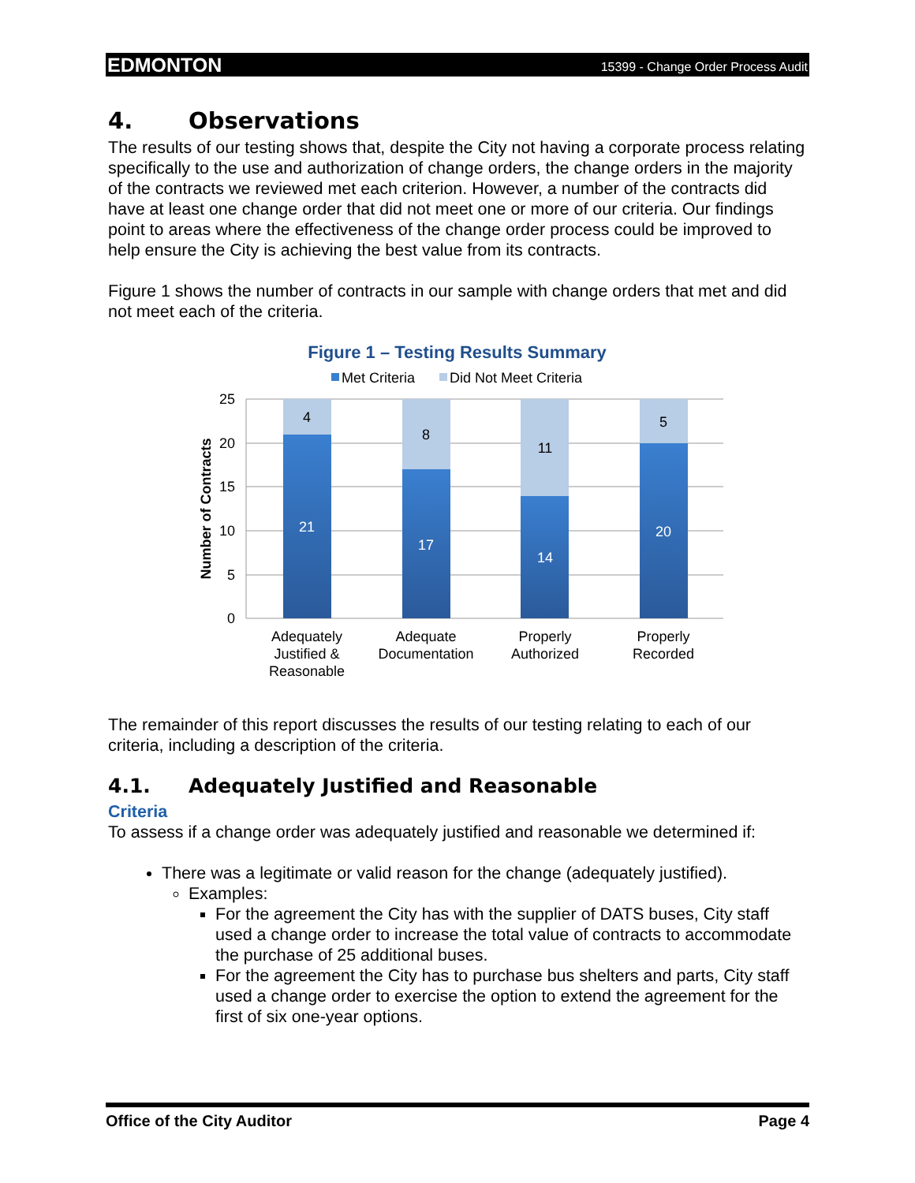EDMONTON 15399 - Change Order Process Audit
4. Observations
The results of our testing shows that, despite the City not having a corporate process relating specifically to the use and authorization of change orders, the change orders in the majority of the contracts we reviewed met each criterion. However, a number of the contracts did have at least one change order that did not meet one or more of our criteria. Our findings point to areas where the effectiveness of the change order process could be improved to help ensure the City is achieving the best value from its contracts.
Figure 1 shows the number of contracts in our sample with change orders that met and did not meet each of the criteria.
Figure 1 – Testing Results Summary
Met Criteria
Did Not Meet Criteria
25
20
15
10
5
0
Number of Contracts
4
21
8
17
11
14
5
20
Adequately
Justified &
Reasonable
Adequate
Documentation
Properly
Authorized
Properly
Recorded
The remainder of this report discusses the results of our testing relating to each of our criteria, including a description of the criteria.
4.1. Adequately Justified and Reasonable
Criteria
To assess if a change order was adequately justified and reasonable we determined if:
There was a legitimate or valid reason for the change (adequately justified).
Examples:
For the agreement the City has with the supplier of DATS buses, City staff used a change order to increase the total value of contracts to accommodate the purchase of 25 additional buses.
For the agreement the City has to purchase bus shelters and parts, City staff used a change order to exercise the option to extend the agreement for the first of six one-year options.
Office of the City Auditor Page 4